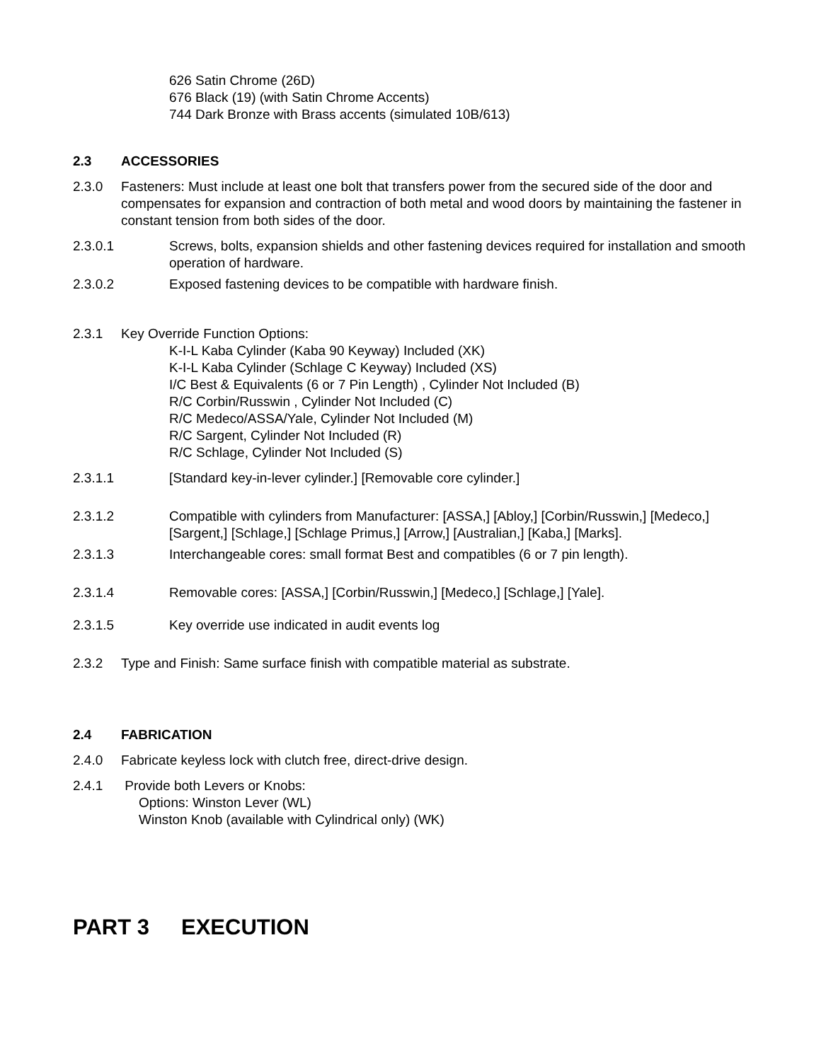626 Satin Chrome (26D)
676 Black (19) (with Satin Chrome Accents)
744 Dark Bronze with Brass accents (simulated 10B/613)
2.3 ACCESSORIES
2.3.0 Fasteners: Must include at least one bolt that transfers power from the secured side of the door and compensates for expansion and contraction of both metal and wood doors by maintaining the fastener in constant tension from both sides of the door.
2.3.0.1 Screws, bolts, expansion shields and other fastening devices required for installation and smooth operation of hardware.
2.3.0.2 Exposed fastening devices to be compatible with hardware finish.
2.3.1 Key Override Function Options:
K-I-L Kaba Cylinder (Kaba 90 Keyway) Included (XK)
K-I-L Kaba Cylinder (Schlage C Keyway) Included (XS)
I/C Best & Equivalents (6 or 7 Pin Length) , Cylinder Not Included (B)
R/C Corbin/Russwin , Cylinder Not Included (C)
R/C Medeco/ASSA/Yale, Cylinder Not Included (M)
R/C Sargent, Cylinder Not Included (R)
R/C Schlage, Cylinder Not Included (S)
2.3.1.1 [Standard key-in-lever cylinder.] [Removable core cylinder.]
2.3.1.2 Compatible with cylinders from Manufacturer: [ASSA,] [Abloy,] [Corbin/Russwin,] [Medeco,] [Sargent,] [Schlage,] [Schlage Primus,] [Arrow,] [Australian,] [Kaba,] [Marks].
2.3.1.3 Interchangeable cores: small format Best and compatibles (6 or 7 pin length).
2.3.1.4 Removable cores: [ASSA,] [Corbin/Russwin,] [Medeco,] [Schlage,] [Yale].
2.3.1.5 Key override use indicated in audit events log
2.3.2 Type and Finish: Same surface finish with compatible material as substrate.
2.4 FABRICATION
2.4.0 Fabricate keyless lock with clutch free, direct-drive design.
2.4.1 Provide both Levers or Knobs:
Options: Winston Lever (WL)
Winston Knob (available with Cylindrical only) (WK)
PART 3 EXECUTION